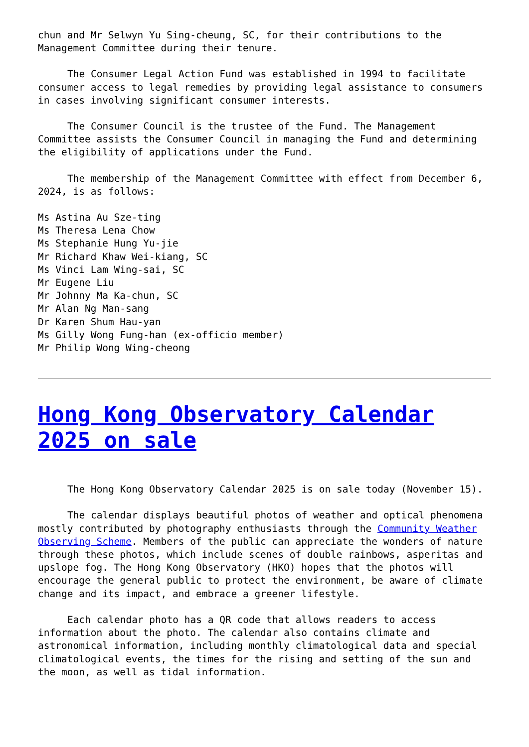chun and Mr Selwyn Yu Sing-cheung, SC, for their contributions to the Management Committee during their tenure.
The Consumer Legal Action Fund was established in 1994 to facilitate consumer access to legal remedies by providing legal assistance to consumers in cases involving significant consumer interests.
The Consumer Council is the trustee of the Fund. The Management Committee assists the Consumer Council in managing the Fund and determining the eligibility of applications under the Fund.
The membership of the Management Committee with effect from December 6, 2024, is as follows:
Ms Astina Au Sze-ting
Ms Theresa Lena Chow
Ms Stephanie Hung Yu-jie
Mr Richard Khaw Wei-kiang, SC
Ms Vinci Lam Wing-sai, SC
Mr Eugene Liu
Mr Johnny Ma Ka-chun, SC
Mr Alan Ng Man-sang
Dr Karen Shum Hau-yan
Ms Gilly Wong Fung-han (ex-officio member)
Mr Philip Wong Wing-cheong
Hong Kong Observatory Calendar 2025 on sale
The Hong Kong Observatory Calendar 2025 is on sale today (November 15).
The calendar displays beautiful photos of weather and optical phenomena mostly contributed by photography enthusiasts through the Community Weather Observing Scheme. Members of the public can appreciate the wonders of nature through these photos, which include scenes of double rainbows, asperitas and upslope fog. The Hong Kong Observatory (HKO) hopes that the photos will encourage the general public to protect the environment, be aware of climate change and its impact, and embrace a greener lifestyle.
Each calendar photo has a QR code that allows readers to access information about the photo. The calendar also contains climate and astronomical information, including monthly climatological data and special climatological events, the times for the rising and setting of the sun and the moon, as well as tidal information.